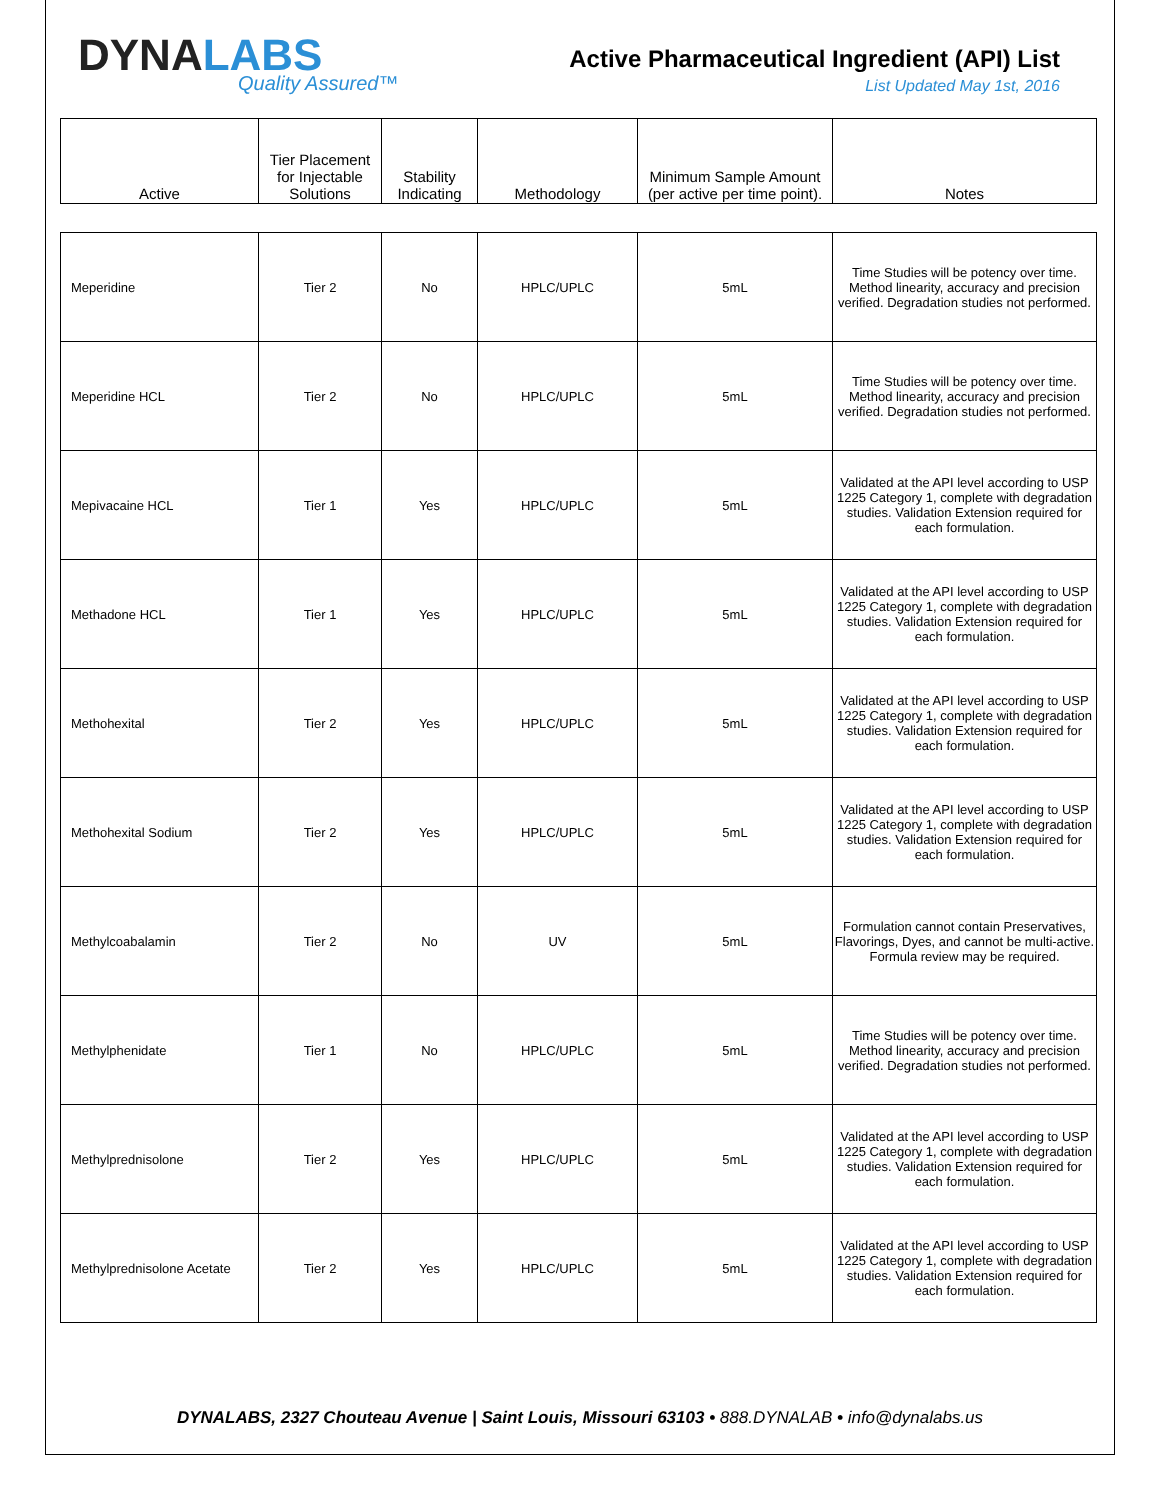DYNALABS
Quality Assured™
Active Pharmaceutical Ingredient (API) List
List Updated May 1st, 2016
| Active | Tier Placement for Injectable Solutions | Stability Indicating | Methodology | Minimum Sample Amount (per active per time point). | Notes |
| --- | --- | --- | --- | --- | --- |
| Meperidine | Tier 2 | No | HPLC/UPLC | 5mL | Time Studies will be potency over time. Method linearity, accuracy and precision verified. Degradation studies not performed. |
| Meperidine HCL | Tier 2 | No | HPLC/UPLC | 5mL | Time Studies will be potency over time. Method linearity, accuracy and precision verified. Degradation studies not performed. |
| Mepivacaine HCL | Tier 1 | Yes | HPLC/UPLC | 5mL | Validated at the API level according to USP 1225 Category 1, complete with degradation studies. Validation Extension required for each formulation. |
| Methadone HCL | Tier 1 | Yes | HPLC/UPLC | 5mL | Validated at the API level according to USP 1225 Category 1, complete with degradation studies. Validation Extension required for each formulation. |
| Methohexital | Tier 2 | Yes | HPLC/UPLC | 5mL | Validated at the API level according to USP 1225 Category 1, complete with degradation studies. Validation Extension required for each formulation. |
| Methohexital Sodium | Tier 2 | Yes | HPLC/UPLC | 5mL | Validated at the API level according to USP 1225 Category 1, complete with degradation studies. Validation Extension required for each formulation. |
| Methylcoabalamin | Tier 2 | No | UV | 5mL | Formulation cannot contain Preservatives, Flavorings, Dyes, and cannot be multi-active. Formula review may be required. |
| Methylphenidate | Tier 1 | No | HPLC/UPLC | 5mL | Time Studies will be potency over time. Method linearity, accuracy and precision verified. Degradation studies not performed. |
| Methylprednisolone | Tier 2 | Yes | HPLC/UPLC | 5mL | Validated at the API level according to USP 1225 Category 1, complete with degradation studies. Validation Extension required for each formulation. |
| Methylprednisolone Acetate | Tier 2 | Yes | HPLC/UPLC | 5mL | Validated at the API level according to USP 1225 Category 1, complete with degradation studies. Validation Extension required for each formulation. |
DYNALABS, 2327 Chouteau Avenue | Saint Louis, Missouri 63103 • 888.DYNALAB • info@dynalabs.us